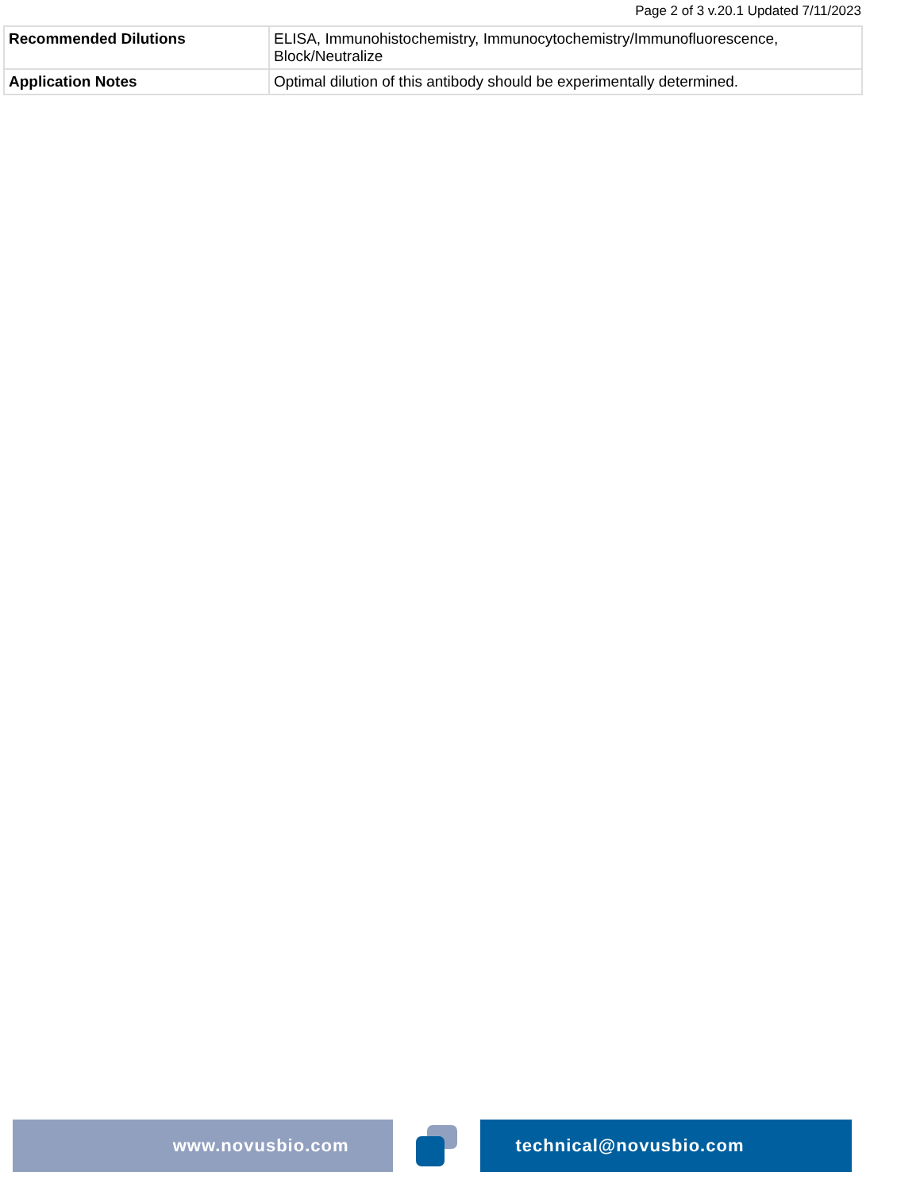Page 2 of 3 v.20.1 Updated 7/11/2023
| Recommended Dilutions | ELISA, Immunohistochemistry, Immunocytochemistry/Immunofluorescence, Block/Neutralize |
| Application Notes | Optimal dilution of this antibody should be experimentally determined. |
www.novusbio.com technical@novusbio.com